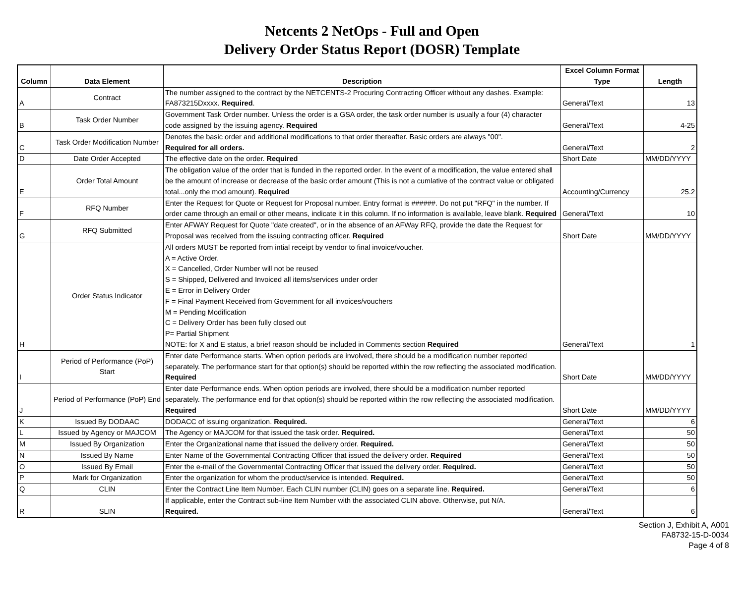Netcents 2 NetOps - Full and Open
Delivery Order Status Report (DOSR) Template
| Column | Data Element | Description | Excel Column Format Type | Length |
| --- | --- | --- | --- | --- |
| A | Contract | The number assigned to the contract by the NETCENTS-2 Procuring Contracting Officer without any dashes. Example: FA873215Dxxxx. Required . | General/Text | 13 |
| B | Task Order Number | Government Task Order number. Unless the order is a GSA order, the task order number is usually a four (4) character code assigned by the issuing agency. Required | General/Text | 4-25 |
| C | Task Order Modification Number | Denotes the basic order and additional modifications to that order thereafter. Basic orders are always "00". Required for all orders. | General/Text | 2 |
| D | Date Order Accepted | The effective date on the order. Required | Short Date | MM/DD/YYYY |
| E | Order Total Amount | The obligation value of the order that is funded in the reported order. In the event of a modification, the value entered shall be the amount of increase or decrease of the basic order amount (This is not a cumlative of the contract value or obligated total...only the mod amount). Required | Accounting/Currency | 25.2 |
| F | RFQ Number | Enter the Request for Quote or Request for Proposal number. Entry format is ######. Do not put "RFQ" in the number. If order came through an email or other means, indicate it in this column. If no information is available, leave blank. Required | General/Text | 10 |
| G | RFQ Submitted | Enter AFWAY Request for Quote "date created", or in the absence of an AFWay RFQ, provide the date the Request for Proposal was received from the issuing contracting officer. Required | Short Date | MM/DD/YYYY |
| H | Order Status Indicator | All orders MUST be reported from intial receipt by vendor to final invoice/voucher. A = Active Order. X = Cancelled, Order Number will not be reused S = Shipped, Delivered and Invoiced all items/services under order E = Error in Delivery Order F = Final Payment Received from Government for all invoices/vouchers M = Pending Modification C = Delivery Order has been fully closed out P= Partial Shipment NOTE: for X and E status, a brief reason should be included in Comments section Required | General/Text | 1 |
| I | Period of Performance (PoP) Start | Enter date Performance starts. When option periods are involved, there should be a modification number reported separately. The performance start for that option(s) should be reported within the row reflecting the associated modification. Required | Short Date | MM/DD/YYYY |
| J | Period of Performance (PoP) End | Enter date Performance ends. When option periods are involved, there should be a modification number reported separately. The performance end for that option(s) should be reported within the row reflecting the associated modification. Required | Short Date | MM/DD/YYYY |
| K | Issued By DODAAC | DODACC of issuing organization. Required. | General/Text | 6 |
| L | Issued by Agency or MAJCOM | The Agency or MAJCOM for that issued the task order. Required. | General/Text | 50 |
| M | Issued By Organization | Enter the Organizational name that issued the delivery order. Required. | General/Text | 50 |
| N | Issued By Name | Enter Name of the Governmental Contracting Officer that issued the delivery order. Required | General/Text | 50 |
| O | Issued By Email | Enter the e-mail of the Governmental Contracting Officer that issued the delivery order. Required. | General/Text | 50 |
| P | Mark for Organization | Enter the organization for whom the product/service is intended. Required. | General/Text | 50 |
| Q | CLIN | Enter the Contract Line Item Number. Each CLIN number (CLIN) goes on a separate line. Required. | General/Text | 6 |
| R | SLIN | If applicable, enter the Contract sub-line Item Number with the associated CLIN above. Otherwise, put N/A. Required. | General/Text | 6 |
Section J, Exhibit A, A001
FA8732-15-D-0034
Page 4 of 8